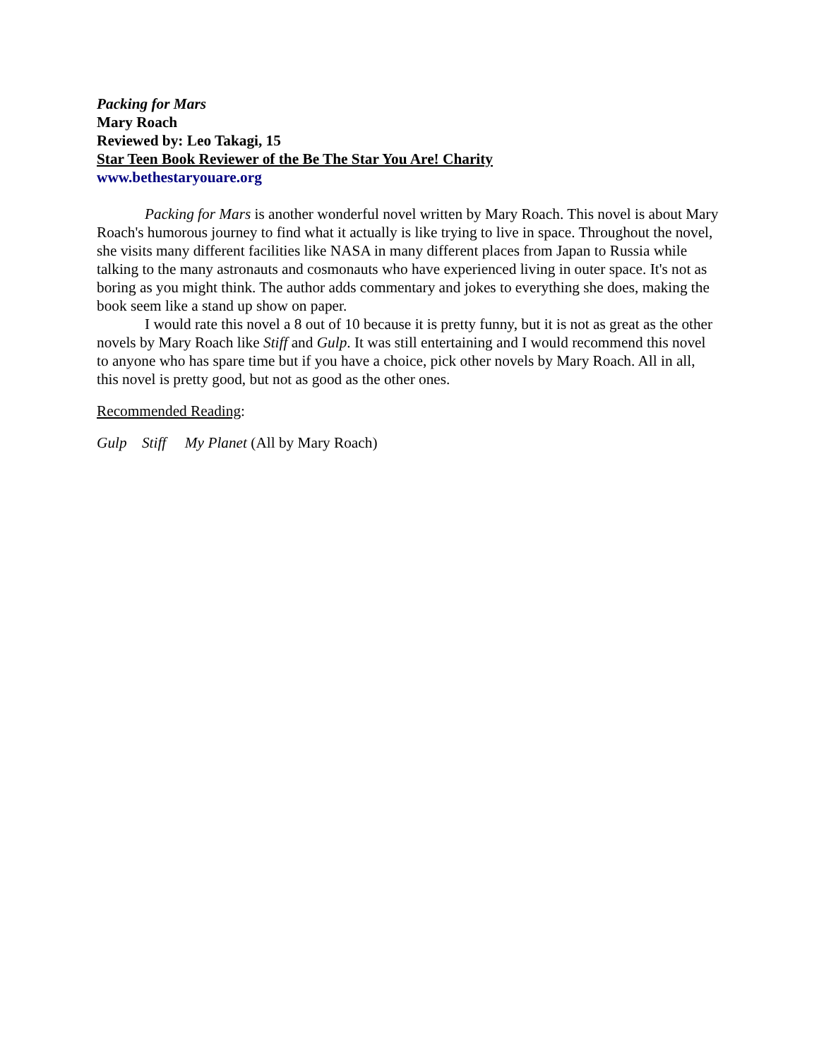Packing for Mars
Mary Roach
Reviewed by: Leo Takagi, 15
Star Teen Book Reviewer of the Be The Star You Are! Charity
www.bethestaryouare.org
Packing for Mars is another wonderful novel written by Mary Roach. This novel is about Mary Roach's humorous journey to find what it actually is like trying to live in space. Throughout the novel, she visits many different facilities like NASA in many different places from Japan to Russia while talking to the many astronauts and cosmonauts who have experienced living in outer space. It's not as boring as you might think. The author adds commentary and jokes to everything she does, making the book seem like a stand up show on paper.
I would rate this novel a 8 out of 10 because it is pretty funny, but it is not as great as the other novels by Mary Roach like Stiff and Gulp. It was still entertaining and I would recommend this novel to anyone who has spare time but if you have a choice, pick other novels by Mary Roach. All in all, this novel is pretty good, but not as good as the other ones.
Recommended Reading:
Gulp Stiff My Planet (All by Mary Roach)